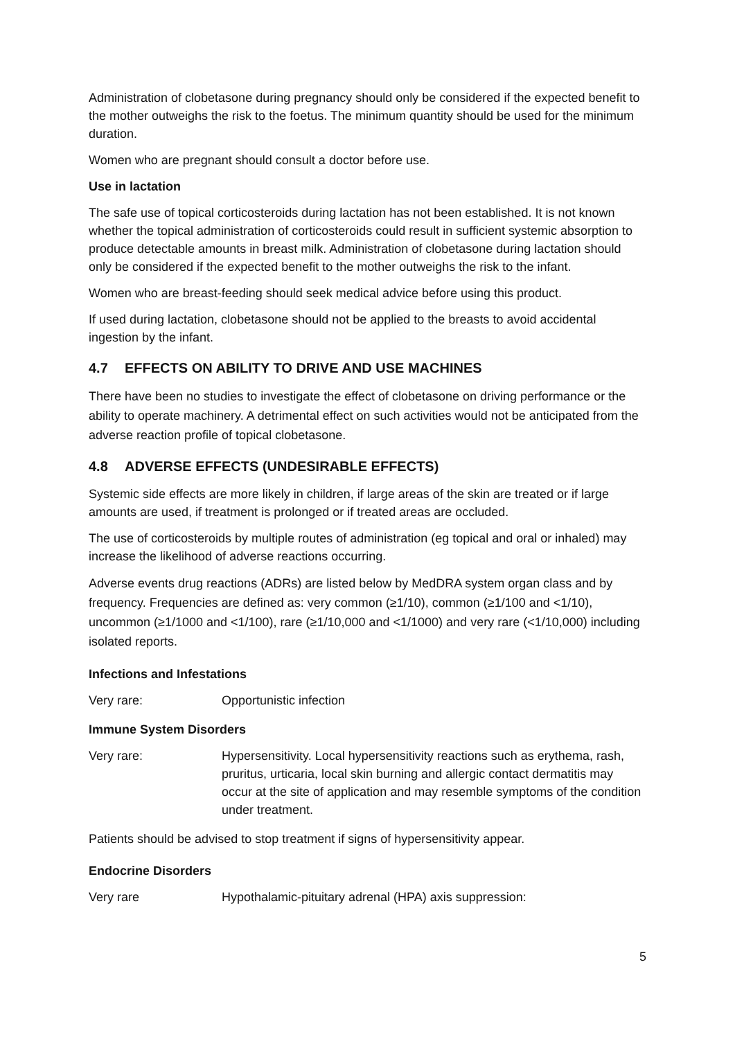Administration of clobetasone during pregnancy should only be considered if the expected benefit to the mother outweighs the risk to the foetus. The minimum quantity should be used for the minimum duration.
Women who are pregnant should consult a doctor before use.
Use in lactation
The safe use of topical corticosteroids during lactation has not been established. It is not known whether the topical administration of corticosteroids could result in sufficient systemic absorption to produce detectable amounts in breast milk. Administration of clobetasone during lactation should only be considered if the expected benefit to the mother outweighs the risk to the infant.
Women who are breast-feeding should seek medical advice before using this product.
If used during lactation, clobetasone should not be applied to the breasts to avoid accidental ingestion by the infant.
4.7 EFFECTS ON ABILITY TO DRIVE AND USE MACHINES
There have been no studies to investigate the effect of clobetasone on driving performance or the ability to operate machinery. A detrimental effect on such activities would not be anticipated from the adverse reaction profile of topical clobetasone.
4.8 ADVERSE EFFECTS (UNDESIRABLE EFFECTS)
Systemic side effects are more likely in children, if large areas of the skin are treated or if large amounts are used, if treatment is prolonged or if treated areas are occluded.
The use of corticosteroids by multiple routes of administration (eg topical and oral or inhaled) may increase the likelihood of adverse reactions occurring.
Adverse events drug reactions (ADRs) are listed below by MedDRA system organ class and by frequency. Frequencies are defined as: very common (≥1/10), common (≥1/100 and <1/10), uncommon (≥1/1000 and <1/100), rare (≥1/10,000 and <1/1000) and very rare (<1/10,000) including isolated reports.
Infections and Infestations
Very rare: Opportunistic infection
Immune System Disorders
Very rare: Hypersensitivity. Local hypersensitivity reactions such as erythema, rash, pruritus, urticaria, local skin burning and allergic contact dermatitis may occur at the site of application and may resemble symptoms of the condition under treatment.
Patients should be advised to stop treatment if signs of hypersensitivity appear.
Endocrine Disorders
Very rare Hypothalamic-pituitary adrenal (HPA) axis suppression:
5